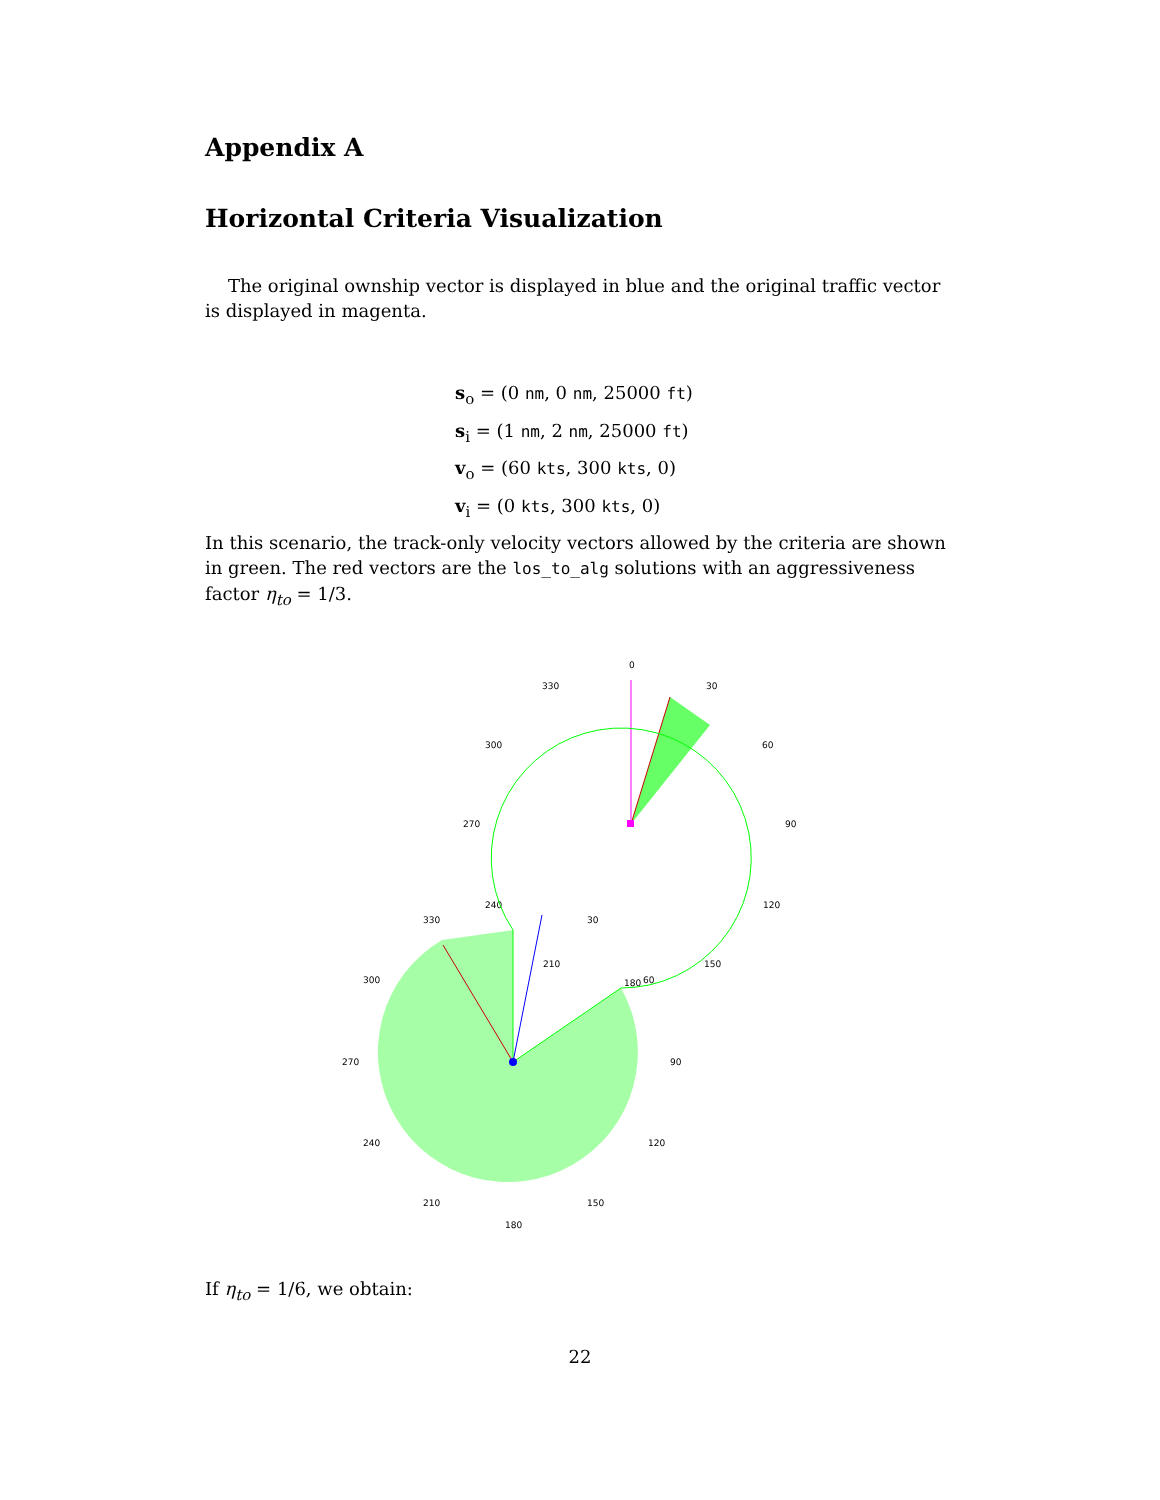Appendix A
Horizontal Criteria Visualization
The original ownship vector is displayed in blue and the original traffic vector is displayed in magenta.
s<sub>o</sub> = (0 nm, 0 nm, 25000 ft)
s<sub>i</sub> = (1 nm, 2 nm, 25000 ft)
v<sub>o</sub> = (60 kts, 300 kts, 0)
v<sub>i</sub> = (0 kts, 300 kts, 0)
In this scenario, the track-only velocity vectors allowed by the criteria are shown in green. The red vectors are the los_to_alg solutions with an aggressiveness factor η<sub>to</sub> = 1/3.
0
30
330
300
60
270
90
120
150
180
210
240
330
30
300
60
270
90
240
120
210
150
180
If η<sub>to</sub> = 1/6, we obtain:
22